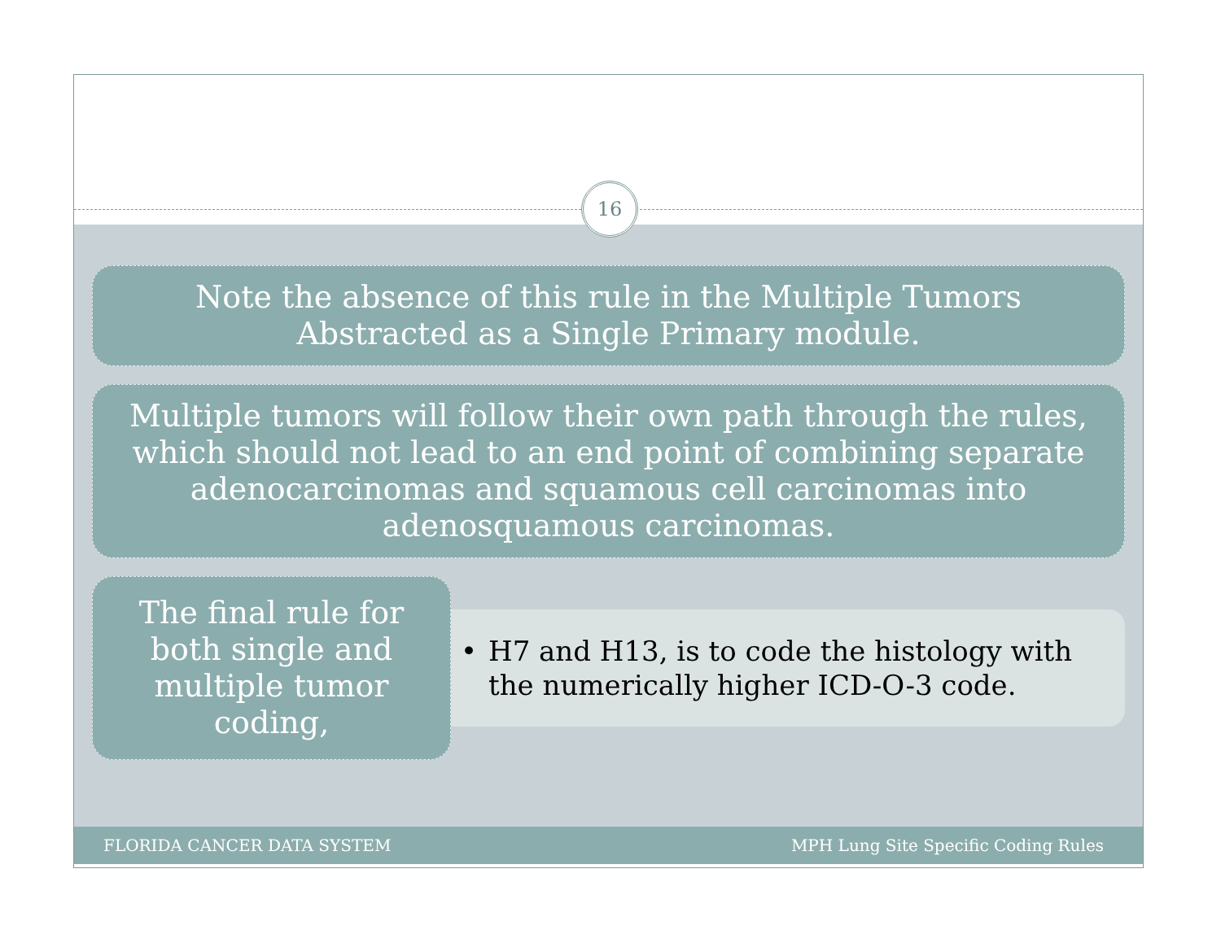16
Note the absence of this rule in the Multiple Tumors Abstracted as a Single Primary module.
Multiple tumors will follow their own path through the rules, which should not lead to an end point of combining separate adenocarcinomas and squamous cell carcinomas into adenosquamous carcinomas.
The final rule for both single and multiple tumor coding,
• H7 and H13, is to code the histology with the numerically higher ICD-O-3 code.
FLORIDA CANCER DATA SYSTEM
MPH Lung Site Specific Coding Rules